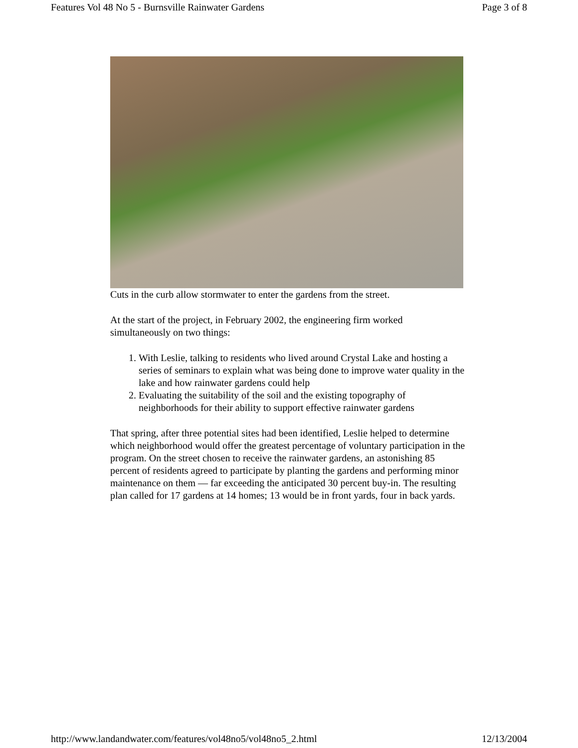Features Vol 48 No 5 - Burnsville Rainwater Gardens Page 3 of 8
Cuts in the curb allow stormwater to enter the gardens from the street.
At the start of the project, in February 2002, the engineering firm worked simultaneously on two things:
1. With Leslie, talking to residents who lived around Crystal Lake and hosting a series of seminars to explain what was being done to improve water quality in the lake and how rainwater gardens could help
2. Evaluating the suitability of the soil and the existing topography of neighborhoods for their ability to support effective rainwater gardens
That spring, after three potential sites had been identified, Leslie helped to determine which neighborhood would offer the greatest percentage of voluntary participation in the program. On the street chosen to receive the rainwater gardens, an astonishing 85 percent of residents agreed to participate by planting the gardens and performing minor maintenance on them — far exceeding the anticipated 30 percent buy-in. The resulting plan called for 17 gardens at 14 homes; 13 would be in front yards, four in back yards.
http://www.landandwater.com/features/vol48no5/vol48no5_2.html 12/13/2004